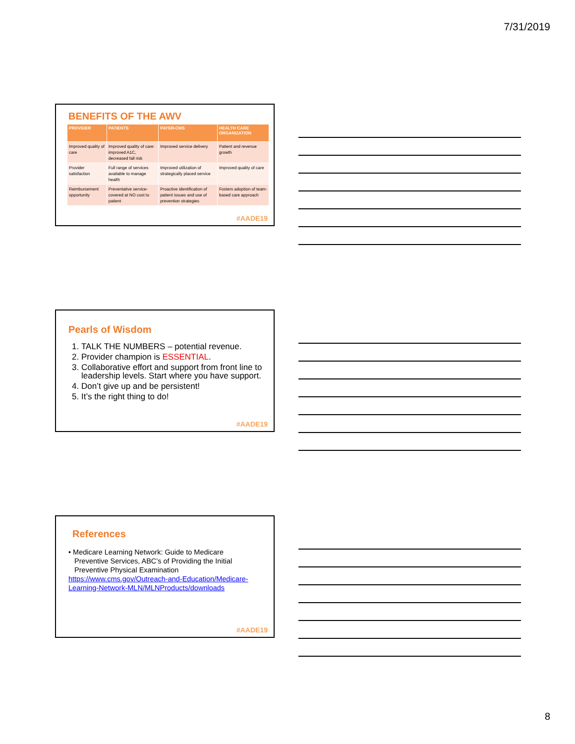7/31/2019
BENEFITS OF THE AWV
| PROVIDER | PATIENTS | PAYER-CMS | HEALTH CARE ORGANIZATION |
| --- | --- | --- | --- |
| Improved quality of care | Improved quality of care: improved A1C, decreased fall risk | Improved service delivery | Patient and revenue growth |
| Provider satisfaction | Full range of services available to manage health | Improved utilization of strategically placed service | Improved quality of care |
| Reimbursement opportunity | Preventative service- covered at NO cost to patient | Proactive identification of patient issues and use of prevention strategies | Fosters adoption of team-based care approach |
#AADE19
Pearls of Wisdom
1. TALK THE NUMBERS – potential revenue.
2. Provider champion is ESSENTIAL.
3. Collaborative effort and support from front line to leadership levels. Start where you have support.
4. Don’t give up and be persistent!
5. It’s the right thing to do!
#AADE19
References
• Medicare Learning Network: Guide to Medicare
Preventive Services, ABC’s of Providing the Initial
Preventive Physical Examination
https://www.cms.gov/Outreach-and-Education/Medicare-Learning-Network-MLN/MLNProducts/downloads
#AADE19
8